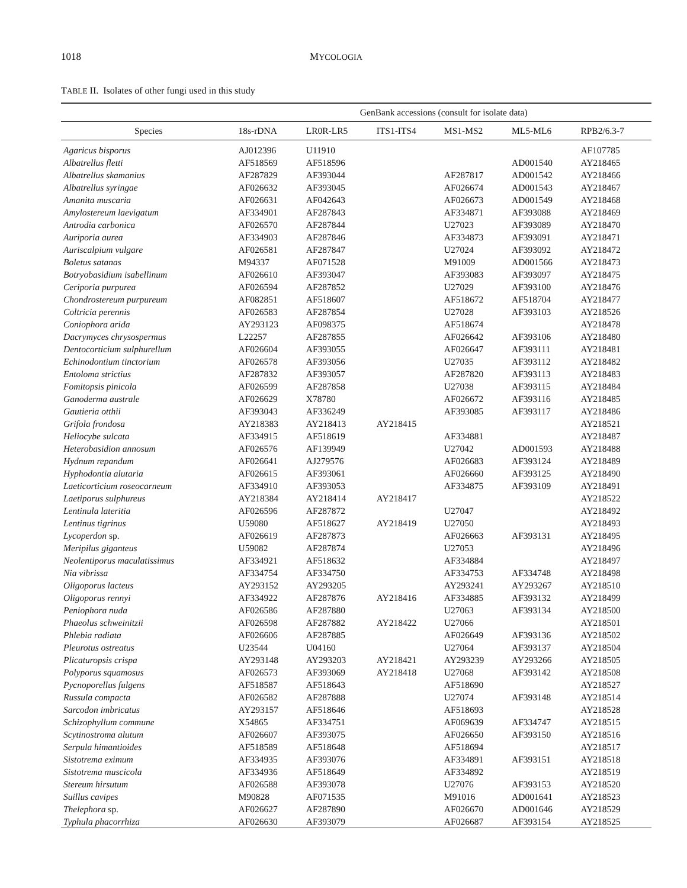1018 MYCOLOGIA
TABLE II. Isolates of other fungi used in this study
| | GenBank accessions (consult for isolate data) | | | | | |
| --- | --- | --- | --- | --- | --- | --- |
| Species | 18s-rDNA | LR0R-LR5 | ITS1-ITS4 | MS1-MS2 | ML5-ML6 | RPB2/6.3-7 |
| Agaricus bisporus | AJ012396 | U11910 | | | | AF107785 |
| Albatrellus fletti | AF518569 | AF518596 | | | AD001540 | AY218465 |
| Albatrellus skamanius | AF287829 | AF393044 | | AF287817 | AD001542 | AY218466 |
| Albatrellus syringae | AF026632 | AF393045 | | AF026674 | AD001543 | AY218467 |
| Amanita muscaria | AF026631 | AF042643 | | AF026673 | AD001549 | AY218468 |
| Amylostereum laevigatum | AF334901 | AF287843 | | AF334871 | AF393088 | AY218469 |
| Antrodia carbonica | AF026570 | AF287844 | | U27023 | AF393089 | AY218470 |
| Auriporia aurea | AF334903 | AF287846 | | AF334873 | AF393091 | AY218471 |
| Auriscalpium vulgare | AF026581 | AF287847 | | U27024 | AF393092 | AY218472 |
| Boletus satanas | M94337 | AF071528 | | M91009 | AD001566 | AY218473 |
| Botryobasidium isabellinum | AF026610 | AF393047 | | AF393083 | AF393097 | AY218475 |
| Ceriporia purpurea | AF026594 | AF287852 | | U27029 | AF393100 | AY218476 |
| Chondrostereum purpureum | AF082851 | AF518607 | | AF518672 | AF518704 | AY218477 |
| Coltricia perennis | AF026583 | AF287854 | | U27028 | AF393103 | AY218526 |
| Coniophora arida | AY293123 | AF098375 | | AF518674 | | AY218478 |
| Dacrymyces chrysospermus | L22257 | AF287855 | | AF026642 | AF393106 | AY218480 |
| Dentocorticium sulphurellum | AF026604 | AF393055 | | AF026647 | AF393111 | AY218481 |
| Echinodontium tinctorium | AF026578 | AF393056 | | U27035 | AF393112 | AY218482 |
| Entoloma strictius | AF287832 | AF393057 | | AF287820 | AF393113 | AY218483 |
| Fomitopsis pinicola | AF026599 | AF287858 | | U27038 | AF393115 | AY218484 |
| Ganoderma australe | AF026629 | X78780 | | AF026672 | AF393116 | AY218485 |
| Gautieria otthii | AF393043 | AF336249 | | AF393085 | AF393117 | AY218486 |
| Grifola frondosa | AY218383 | AY218413 | AY218415 | | | AY218521 |
| Heliocybe sulcata | AF334915 | AF518619 | | AF334881 | | AY218487 |
| Heterobasidion annosum | AF026576 | AF139949 | | U27042 | AD001593 | AY218488 |
| Hydnum repandum | AF026641 | AJ279576 | | AF026683 | AF393124 | AY218489 |
| Hyphodontia alutaria | AF026615 | AF393061 | | AF026660 | AF393125 | AY218490 |
| Laeticorticium roseocarneum | AF334910 | AF393053 | | AF334875 | AF393109 | AY218491 |
| Laetiporus sulphureus | AY218384 | AY218414 | AY218417 | | | AY218522 |
| Lentinula lateritia | AF026596 | AF287872 | | U27047 | | AY218492 |
| Lentinus tigrinus | U59080 | AF518627 | AY218419 | U27050 | | AY218493 |
| Lycoperdon sp. | AF026619 | AF287873 | | AF026663 | AF393131 | AY218495 |
| Meripilus giganteus | U59082 | AF287874 | | U27053 | | AY218496 |
| Neolentiporus maculatissimus | AF334921 | AF518632 | | AF334884 | | AY218497 |
| Nia vibrissa | AF334754 | AF334750 | | AF334753 | AF334748 | AY218498 |
| Oligoporus lacteus | AY293152 | AY293205 | | AY293241 | AY293267 | AY218510 |
| Oligoporus rennyi | AF334922 | AF287876 | AY218416 | AF334885 | AF393132 | AY218499 |
| Peniophora nuda | AF026586 | AF287880 | | U27063 | AF393134 | AY218500 |
| Phaeolus schweinitzii | AF026598 | AF287882 | AY218422 | U27066 | | AY218501 |
| Phlebia radiata | AF026606 | AF287885 | | AF026649 | AF393136 | AY218502 |
| Pleurotus ostreatus | U23544 | U04160 | | U27064 | AF393137 | AY218504 |
| Plicaturopsis crispa | AY293148 | AY293203 | AY218421 | AY293239 | AY293266 | AY218505 |
| Polyporus squamosus | AF026573 | AF393069 | AY218418 | U27068 | AF393142 | AY218508 |
| Pycnoporellus fulgens | AF518587 | AF518643 | | AF518690 | | AY218527 |
| Russula compacta | AF026582 | AF287888 | | U27074 | AF393148 | AY218514 |
| Sarcodon imbricatus | AY293157 | AF518646 | | AF518693 | | AY218528 |
| Schizophyllum commune | X54865 | AF334751 | | AF069639 | AF334747 | AY218515 |
| Scytinostroma alutum | AF026607 | AF393075 | | AF026650 | AF393150 | AY218516 |
| Serpula himantioides | AF518589 | AF518648 | | AF518694 | | AY218517 |
| Sistotrema eximum | AF334935 | AF393076 | | AF334891 | AF393151 | AY218518 |
| Sistotrema muscicola | AF334936 | AF518649 | | AF334892 | | AY218519 |
| Stereum hirsutum | AF026588 | AF393078 | | U27076 | AF393153 | AY218520 |
| Suillus cavipes | M90828 | AF071535 | | M91016 | AD001641 | AY218523 |
| Thelephora sp. | AF026627 | AF287890 | | AF026670 | AD001646 | AY218529 |
| Typhula phacorrhiza | AF026630 | AF393079 | | AF026687 | AF393154 | AY218525 |